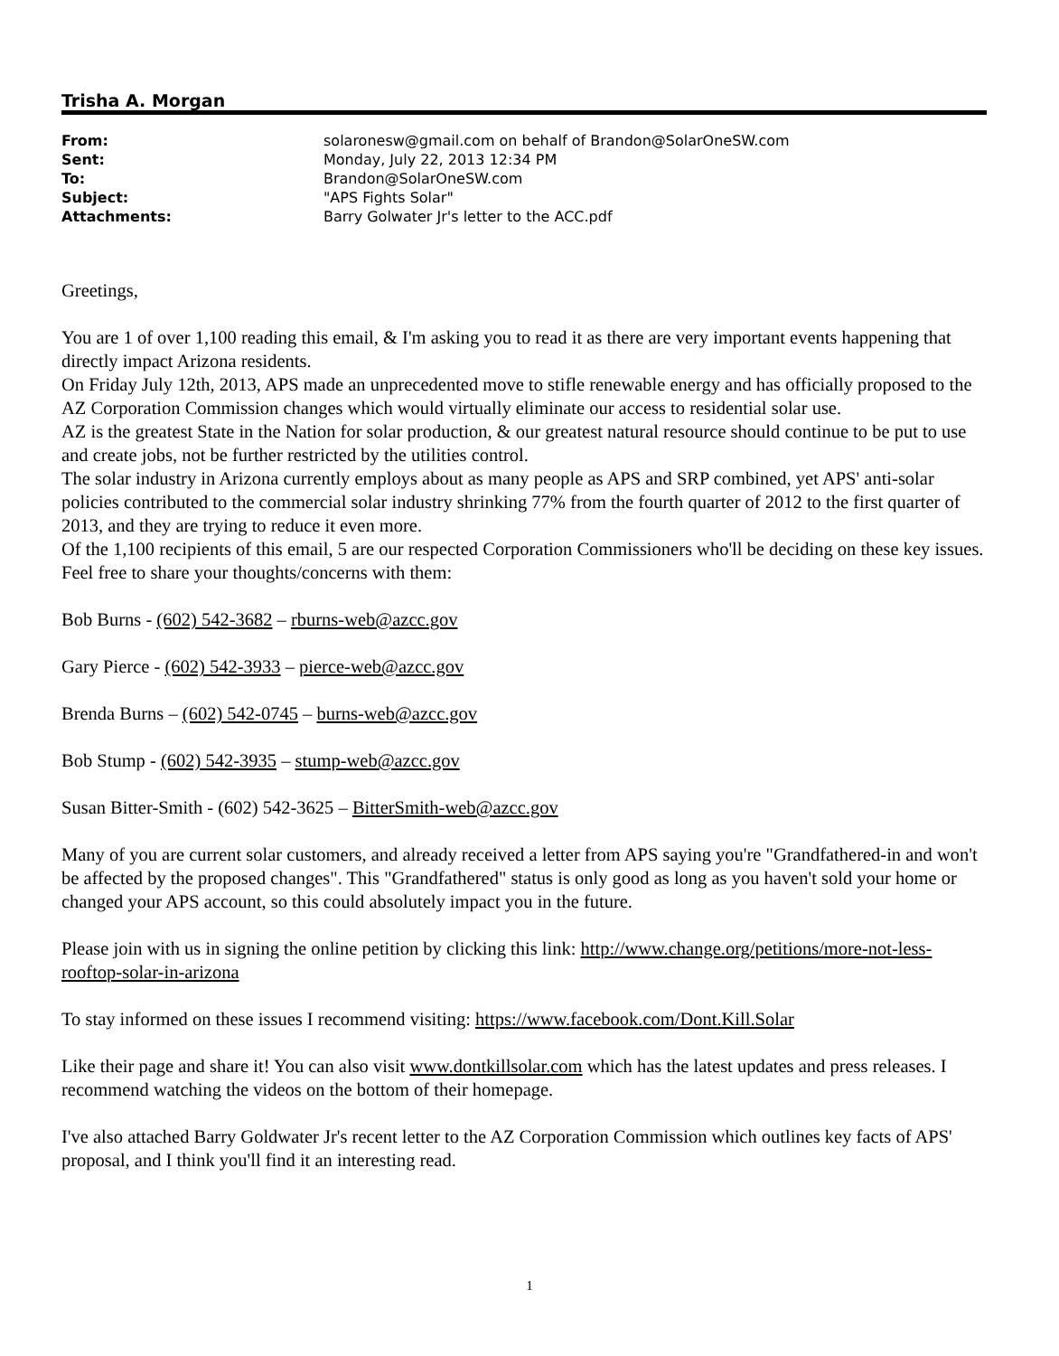Trisha A. Morgan
| From: | solaronesw@gmail.com on behalf of Brandon@SolarOneSW.com |
| Sent: | Monday, July 22, 2013 12:34 PM |
| To: | Brandon@SolarOneSW.com |
| Subject: | "APS Fights Solar" |
| Attachments: | Barry Golwater Jr's letter to the ACC.pdf |
Greetings,
You are 1 of over 1,100 reading this email, & I'm asking you to read it as there are very important events happening that directly impact Arizona residents.
On Friday July 12th, 2013, APS made an unprecedented move to stifle renewable energy and has officially proposed to the AZ Corporation Commission changes which would virtually eliminate our access to residential solar use.
AZ is the greatest State in the Nation for solar production, & our greatest natural resource should continue to be put to use and create jobs, not be further restricted by the utilities control.
The solar industry in Arizona currently employs about as many people as APS and SRP combined, yet APS' anti-solar policies contributed to the commercial solar industry shrinking 77% from the fourth quarter of 2012 to the first quarter of 2013, and they are trying to reduce it even more.
Of the 1,100 recipients of this email, 5 are our respected Corporation Commissioners who'll be deciding on these key issues. Feel free to share your thoughts/concerns with them:
Bob Burns - (602) 542-3682 – rburns-web@azcc.gov
Gary Pierce - (602) 542-3933 – pierce-web@azcc.gov
Brenda Burns – (602) 542-0745 – burns-web@azcc.gov
Bob Stump - (602) 542-3935 – stump-web@azcc.gov
Susan Bitter-Smith - (602) 542-3625 – BitterSmith-web@azcc.gov
Many of you are current solar customers, and already received a letter from APS saying you're "Grandfathered-in and won't be affected by the proposed changes". This "Grandfathered" status is only good as long as you haven't sold your home or changed your APS account, so this could absolutely impact you in the future.
Please join with us in signing the online petition by clicking this link: http://www.change.org/petitions/more-not-less-rooftop-solar-in-arizona
To stay informed on these issues I recommend visiting: https://www.facebook.com/Dont.Kill.Solar
Like their page and share it! You can also visit www.dontkillsolar.com which has the latest updates and press releases. I recommend watching the videos on the bottom of their homepage.
I've also attached Barry Goldwater Jr's recent letter to the AZ Corporation Commission which outlines key facts of APS' proposal, and I think you'll find it an interesting read.
1